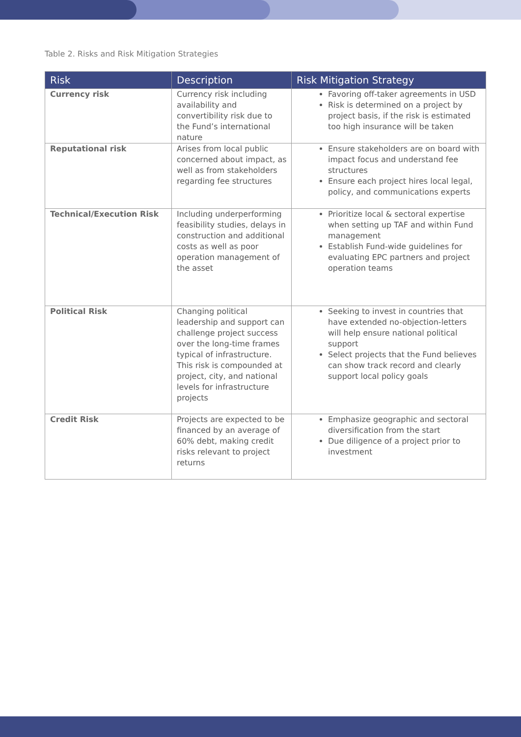Table 2. Risks and Risk Mitigation Strategies
| Risk | Description | Risk Mitigation Strategy |
| --- | --- | --- |
| Currency risk | Currency risk including availability and convertibility risk due to the Fund’s international nature | Favoring off-taker agreements in USD Risk is determined on a project by project basis, if the risk is estimated too high insurance will be taken |
| Reputational risk | Arises from local public concerned about impact, as well as from stakeholders regarding fee structures | Ensure stakeholders are on board with impact focus and understand fee structures Ensure each project hires local legal, policy, and communications experts |
| Technical/Execution Risk | Including underperforming feasibility studies, delays in construction and additional costs as well as poor operation management of the asset | Prioritize local & sectoral expertise when setting up TAF and within Fund management Establish Fund-wide guidelines for evaluating EPC partners and project operation teams |
| Political Risk | Changing political leadership and support can challenge project success over the long-time frames typical of infrastructure. This risk is compounded at project, city, and national levels for infrastructure projects | Seeking to invest in countries that have extended no-objection-letters will help ensure national political support Select projects that the Fund believes can show track record and clearly support local policy goals |
| Credit Risk | Projects are expected to be financed by an average of 60% debt, making credit risks relevant to project returns | Emphasize geographic and sectoral diversification from the start Due diligence of a project prior to investment |